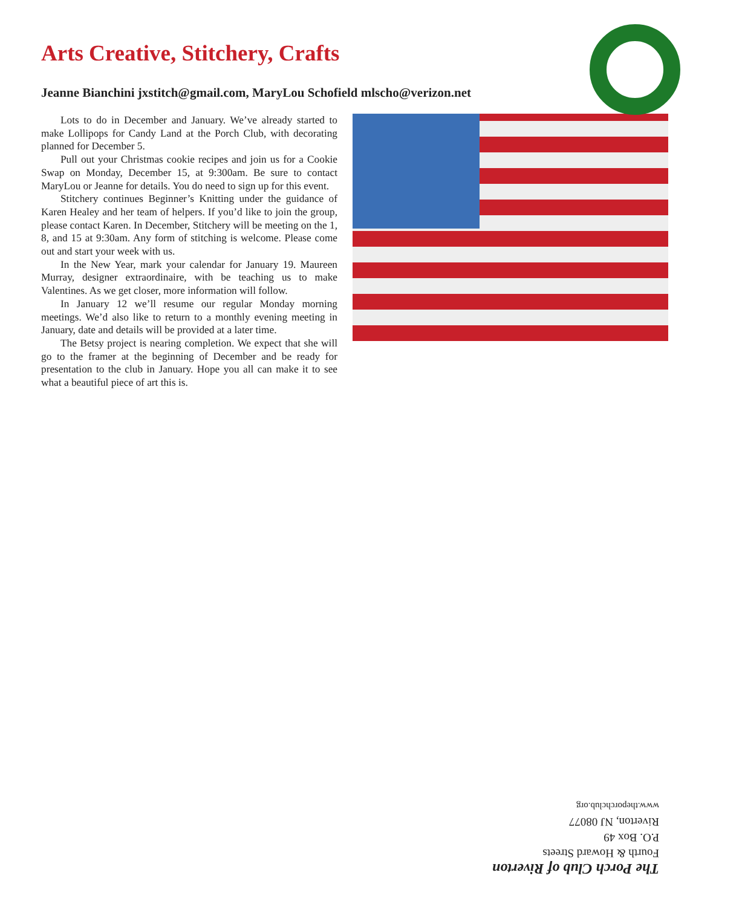Arts Creative, Stitchery, Crafts
Jeanne Bianchini jxstitch@gmail.com, MaryLou Schofield mlscho@verizon.net
Lots to do in December and January. We’ve already started to make Lollipops for Candy Land at the Porch Club, with decorating planned for December 5.
Pull out your Christmas cookie recipes and join us for a Cookie Swap on Monday, December 15, at 9:300am. Be sure to contact MaryLou or Jeanne for details. You do need to sign up for this event.
Stitchery continues Beginner’s Knitting under the guidance of Karen Healey and her team of helpers. If you’d like to join the group, please contact Karen. In December, Stitchery will be meeting on the 1, 8, and 15 at 9:30am. Any form of stitching is welcome. Please come out and start your week with us.
In the New Year, mark your calendar for January 19. Maureen Murray, designer extraordinaire, with be teaching us to make Valentines. As we get closer, more information will follow.
In January 12 we’ll resume our regular Monday morning meetings. We’d also like to return to a monthly evening meeting in January, date and details will be provided at a later time.
The Betsy project is nearing completion. We expect that she will go to the framer at the beginning of December and be ready for presentation to the club in January. Hope you all can make it to see what a beautiful piece of art this is.
The Porch Club of Riverton
Fourth & Howard Streets
P.O. Box 49
Riverton, NJ 08077
www.theporchclub.org